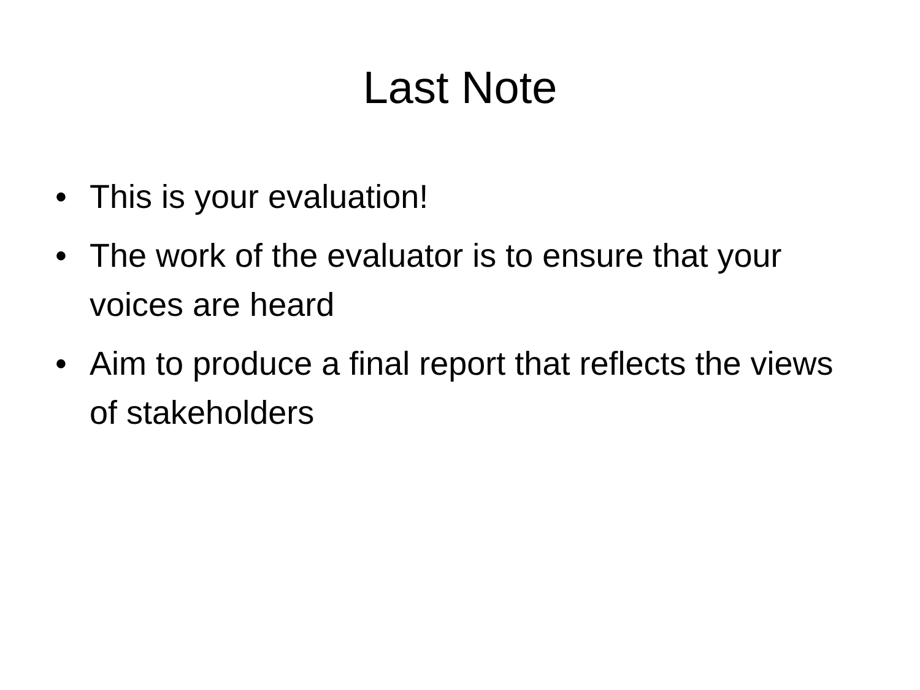Last Note
• This is your evaluation!
• The work of the evaluator is to ensure that your voices are heard
• Aim to produce a final report that reflects the views of stakeholders